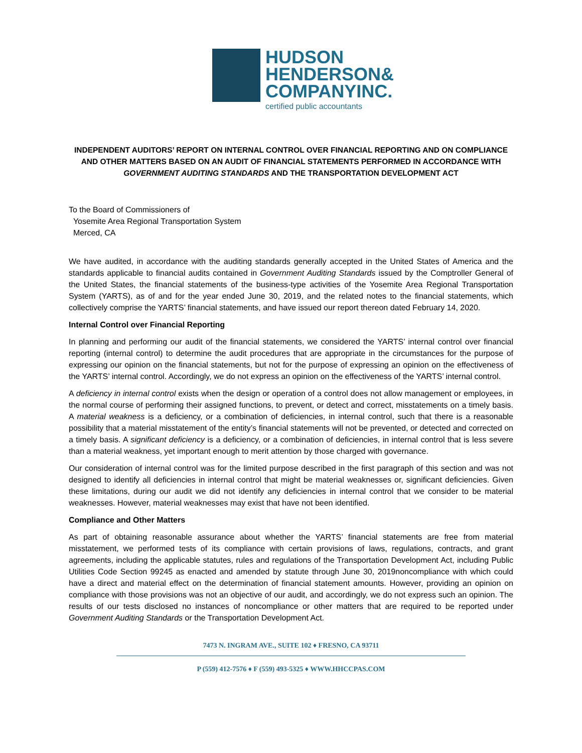HUDSON
HENDERSON&
COMPANYINC.
certified public accountants
INDEPENDENT AUDITORS’ REPORT ON INTERNAL CONTROL OVER FINANCIAL REPORTING AND ON COMPLIANCE AND OTHER MATTERS BASED ON AN AUDIT OF FINANCIAL STATEMENTS PERFORMED IN ACCORDANCE WITH GOVERNMENT AUDITING STANDARDS AND THE TRANSPORTATION DEVELOPMENT ACT
To the Board of Commissioners of
Yosemite Area Regional Transportation System
Merced, CA
We have audited, in accordance with the auditing standards generally accepted in the United States of America and the standards applicable to financial audits contained in Government Auditing Standards issued by the Comptroller General of the United States, the financial statements of the business-type activities of the Yosemite Area Regional Transportation System (YARTS), as of and for the year ended June 30, 2019, and the related notes to the financial statements, which collectively comprise the YARTS’ financial statements, and have issued our report thereon dated February 14, 2020.
Internal Control over Financial Reporting
In planning and performing our audit of the financial statements, we considered the YARTS’ internal control over financial reporting (internal control) to determine the audit procedures that are appropriate in the circumstances for the purpose of expressing our opinion on the financial statements, but not for the purpose of expressing an opinion on the effectiveness of the YARTS’ internal control. Accordingly, we do not express an opinion on the effectiveness of the YARTS’ internal control.
A deficiency in internal control exists when the design or operation of a control does not allow management or employees, in the normal course of performing their assigned functions, to prevent, or detect and correct, misstatements on a timely basis. A material weakness is a deficiency, or a combination of deficiencies, in internal control, such that there is a reasonable possibility that a material misstatement of the entity’s financial statements will not be prevented, or detected and corrected on a timely basis. A significant deficiency is a deficiency, or a combination of deficiencies, in internal control that is less severe than a material weakness, yet important enough to merit attention by those charged with governance.
Our consideration of internal control was for the limited purpose described in the first paragraph of this section and was not designed to identify all deficiencies in internal control that might be material weaknesses or, significant deficiencies. Given these limitations, during our audit we did not identify any deficiencies in internal control that we consider to be material weaknesses. However, material weaknesses may exist that have not been identified.
Compliance and Other Matters
As part of obtaining reasonable assurance about whether the YARTS’ financial statements are free from material misstatement, we performed tests of its compliance with certain provisions of laws, regulations, contracts, and grant agreements, including the applicable statutes, rules and regulations of the Transportation Development Act, including Public Utilities Code Section 99245 as enacted and amended by statute through June 30, 2019noncompliance with which could have a direct and material effect on the determination of financial statement amounts. However, providing an opinion on compliance with those provisions was not an objective of our audit, and accordingly, we do not express such an opinion. The results of our tests disclosed no instances of noncompliance or other matters that are required to be reported under Government Auditing Standards or the Transportation Development Act.
7473 N. INGRAM AVE., SUITE 102 ♦ FRESNO, CA 93711
P (559) 412-7576 ♦ F (559) 493-5325 ♦ WWW.HHCCPAS.COM